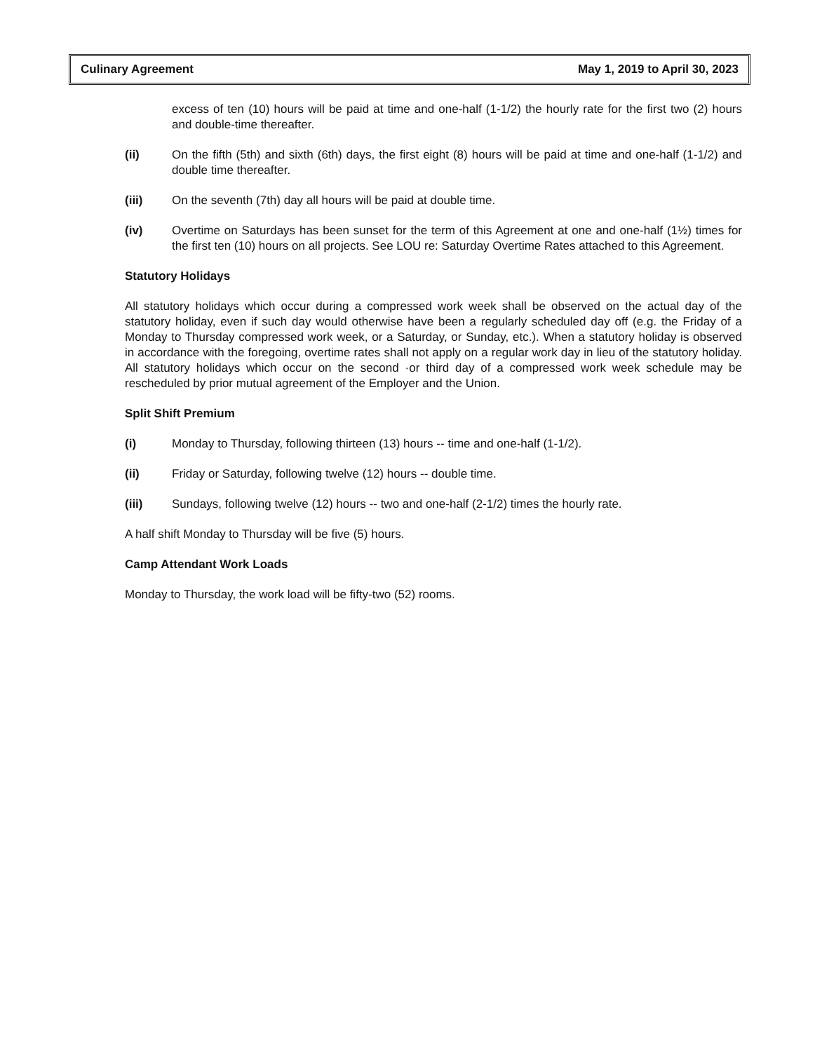Culinary Agreement May 1, 2019 to April 30, 2023
excess of ten (10) hours will be paid at time and one-half (1-1/2) the hourly rate for the first two (2) hours and double-time thereafter.
(ii) On the fifth (5th) and sixth (6th) days, the first eight (8) hours will be paid at time and one-half (1-1/2) and double time thereafter.
(iii) On the seventh (7th) day all hours will be paid at double time.
(iv) Overtime on Saturdays has been sunset for the term of this Agreement at one and one-half (1½) times for the first ten (10) hours on all projects. See LOU re: Saturday Overtime Rates attached to this Agreement.
Statutory Holidays
All statutory holidays which occur during a compressed work week shall be observed on the actual day of the statutory holiday, even if such day would otherwise have been a regularly scheduled day off (e.g. the Friday of a Monday to Thursday compressed work week, or a Saturday, or Sunday, etc.). When a statutory holiday is observed in accordance with the foregoing, overtime rates shall not apply on a regular work day in lieu of the statutory holiday. All statutory holidays which occur on the second ·or third day of a compressed work week schedule may be rescheduled by prior mutual agreement of the Employer and the Union.
Split Shift Premium
(i) Monday to Thursday, following thirteen (13) hours -- time and one-half (1-1/2).
(ii) Friday or Saturday, following twelve (12) hours -- double time.
(iii) Sundays, following twelve (12) hours -- two and one-half (2-1/2) times the hourly rate.
A half shift Monday to Thursday will be five (5) hours.
Camp Attendant Work Loads
Monday to Thursday, the work load will be fifty-two (52) rooms.